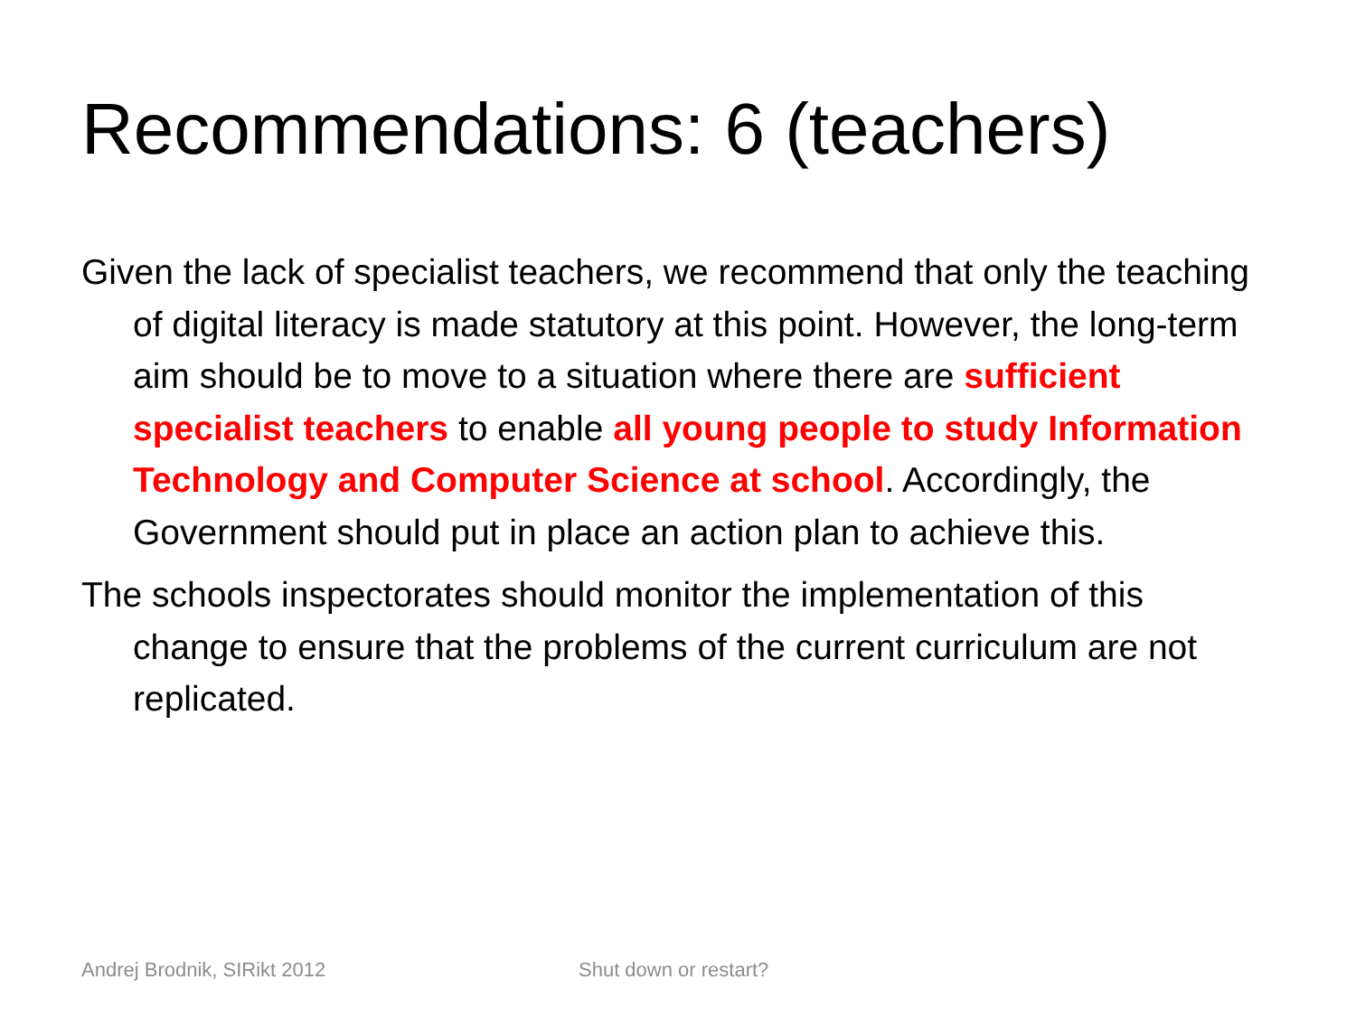Recommendations: 6 (teachers)
Given the lack of specialist teachers, we recommend that only the teaching of digital literacy is made statutory at this point. However, the long-term aim should be to move to a situation where there are sufficient specialist teachers to enable all young people to study Information Technology and Computer Science at school. Accordingly, the Government should put in place an action plan to achieve this.
The schools inspectorates should monitor the implementation of this change to ensure that the problems of the current curriculum are not replicated.
Andrej Brodnik, SIRikt 2012 Shut down or restart?